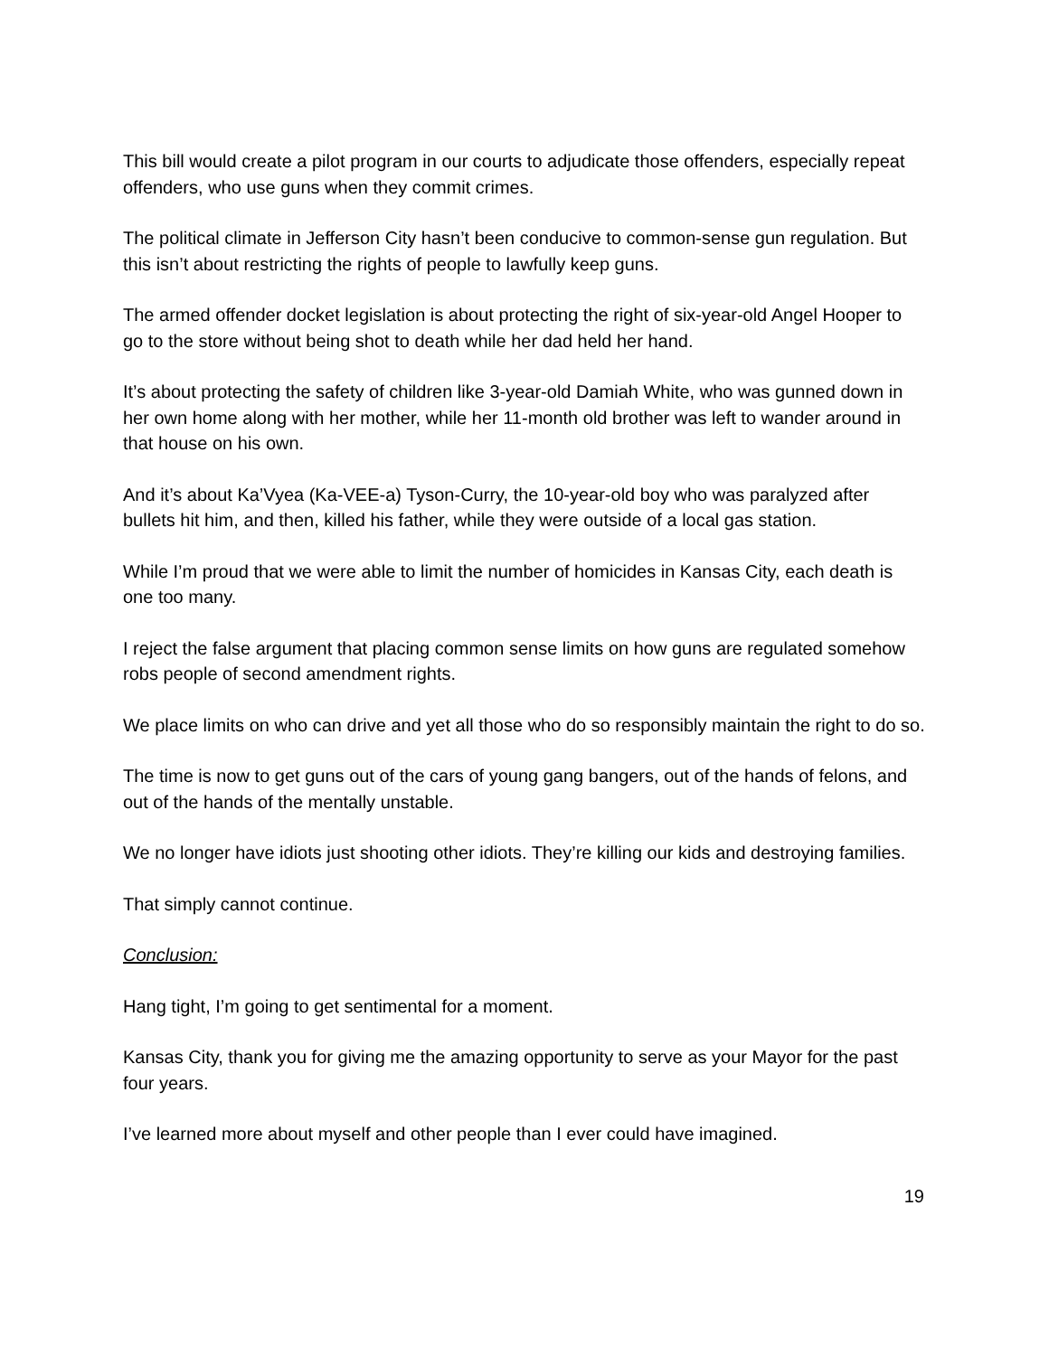This bill would create a pilot program in our courts to adjudicate those offenders, especially repeat offenders, who use guns when they commit crimes.
The political climate in Jefferson City hasn’t been conducive to common-sense gun regulation. But this isn’t about restricting the rights of people to lawfully keep guns.
The armed offender docket legislation is about protecting the right of six-year-old Angel Hooper to go to the store without being shot to death while her dad held her hand.
It’s about protecting the safety of children like 3-year-old Damiah White, who was gunned down in her own home along with her mother, while her 11-month old brother was left to wander around in that house on his own.
And it’s about Ka’Vyea (Ka-VEE-a) Tyson-Curry, the 10-year-old boy who was paralyzed after bullets hit him, and then, killed his father, while they were outside of a local gas station.
While I’m proud that we were able to limit the number of homicides in Kansas City, each death is one too many.
I reject the false argument that placing common sense limits on how guns are regulated somehow robs people of second amendment rights.
We place limits on who can drive and yet all those who do so responsibly maintain the right to do so.
The time is now to get guns out of the cars of young gang bangers, out of the hands of felons, and out of the hands of the mentally unstable.
We no longer have idiots just shooting other idiots. They’re killing our kids and destroying families.
That simply cannot continue.
Conclusion:
Hang tight, I’m going to get sentimental for a moment.
Kansas City, thank you for giving me the amazing opportunity to serve as your Mayor for the past four years.
I’ve learned more about myself and other people than I ever could have imagined.
19